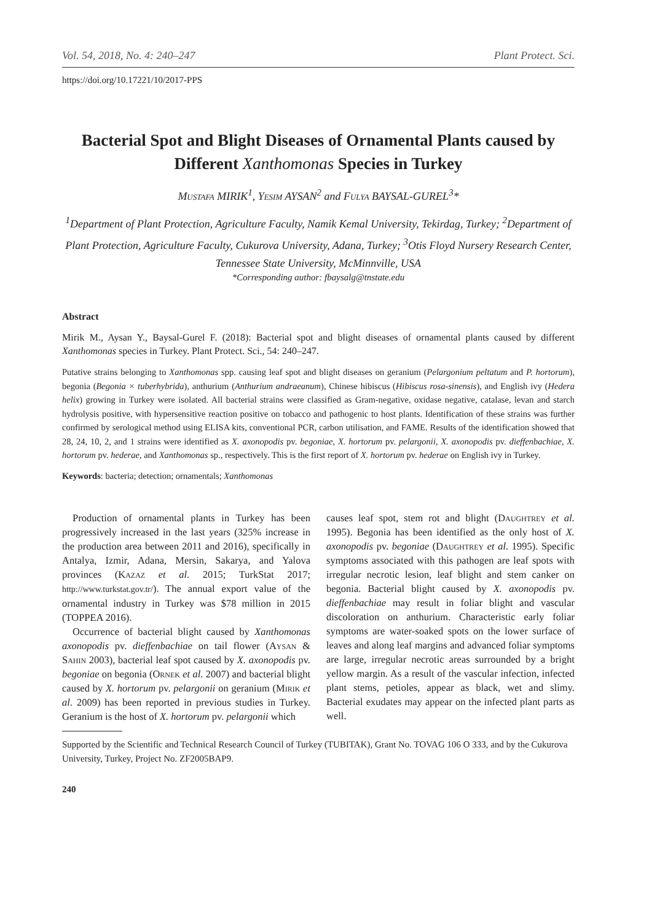Vol. 54, 2018, No. 4: 240–247 Plant Protect. Sci.
https://doi.org/10.17221/10/2017-PPS
Bacterial Spot and Blight Diseases of Ornamental Plants caused by Different Xanthomonas Species in Turkey
Mustafa MIRIK<sup>1</sup>, Yesim AYSAN<sup>2</sup> and Fulya BAYSAL-GUREL<sup>3</sup>*
<sup>1</sup> Department of Plant Protection, Agriculture Faculty, Namik Kemal University, Tekirdag, Turkey; <sup>2</sup>Department of Plant Protection, Agriculture Faculty, Cukurova University, Adana, Turkey; <sup>3</sup>Otis Floyd Nursery Research Center, Tennessee State University, McMinnville, USA
*Corresponding author: fbaysalg@tnstate.edu
Abstract
Mirik M., Aysan Y., Baysal-Gurel F. (2018): Bacterial spot and blight diseases of ornamental plants caused by different Xanthomonas species in Turkey. Plant Protect. Sci., 54: 240–247.
Putative strains belonging to Xanthomonas spp. causing leaf spot and blight diseases on geranium (Pelargonium peltatum and P. hortorum), begonia (Begonia × tuberhybrida), anthurium (Anthurium andraeanum), Chinese hibiscus (Hibiscus rosa-sinensis), and English ivy (Hedera helix) growing in Turkey were isolated. All bacterial strains were classified as Gram-negative, oxidase negative, catalase, levan and starch hydrolysis positive, with hypersensitive reaction positive on tobacco and pathogenic to host plants. Identification of these strains was further confirmed by serological method using ELISA kits, conventional PCR, carbon utilisation, and FAME. Results of the identification showed that 28, 24, 10, 2, and 1 strains were identified as X. axonopodis pv. begoniae, X. hortorum pv. pelargonii, X. axonopodis pv. dieffenbachiae, X. hortorum pv. hederae, and Xanthomonas sp., respectively. This is the first report of X. hortorum pv. hederae on English ivy in Turkey.
Keywords: bacteria; detection; ornamentals; Xanthomonas
Production of ornamental plants in Turkey has been progressively increased in the last years (325% increase in the production area between 2011 and 2016), specifically in Antalya, Izmir, Adana, Mersin, Sakarya, and Yalova provinces (Kazaz et al. 2015; TurkStat 2017; http://www.turkstat.gov.tr/). The annual export value of the ornamental industry in Turkey was $78 million in 2015 (TOPPEA 2016).
Occurrence of bacterial blight caused by Xanthomonas axonopodis pv. dieffenbachiae on tail flower (Aysan & Sahin 2003), bacterial leaf spot caused by X. axonopodis pv. begoniae on begonia (Ornek et al. 2007) and bacterial blight caused by X. hortorum pv. pelargonii on geranium (Mirik et al. 2009) has been reported in previous studies in Turkey. Geranium is the host of X. hortorum pv. pelargonii which
causes leaf spot, stem rot and blight (Daughtrey et al. 1995). Begonia has been identified as the only host of X. axonopodis pv. begoniae (Daughtrey et al. 1995). Specific symptoms associated with this pathogen are leaf spots with irregular necrotic lesion, leaf blight and stem canker on begonia. Bacterial blight caused by X. axonopodis pv. dieffenbachiae may result in foliar blight and vascular discoloration on anthurium. Characteristic early foliar symptoms are water-soaked spots on the lower surface of leaves and along leaf margins and advanced foliar symptoms are large, irregular necrotic areas surrounded by a bright yellow margin. As a result of the vascular infection, infected plant stems, petioles, appear as black, wet and slimy. Bacterial exudates may appear on the infected plant parts as well.
Supported by the Scientific and Technical Research Council of Turkey (TUBITAK), Grant No. TOVAG 106 O 333, and by the Cukurova University, Turkey, Project No. ZF2005BAP9.
240